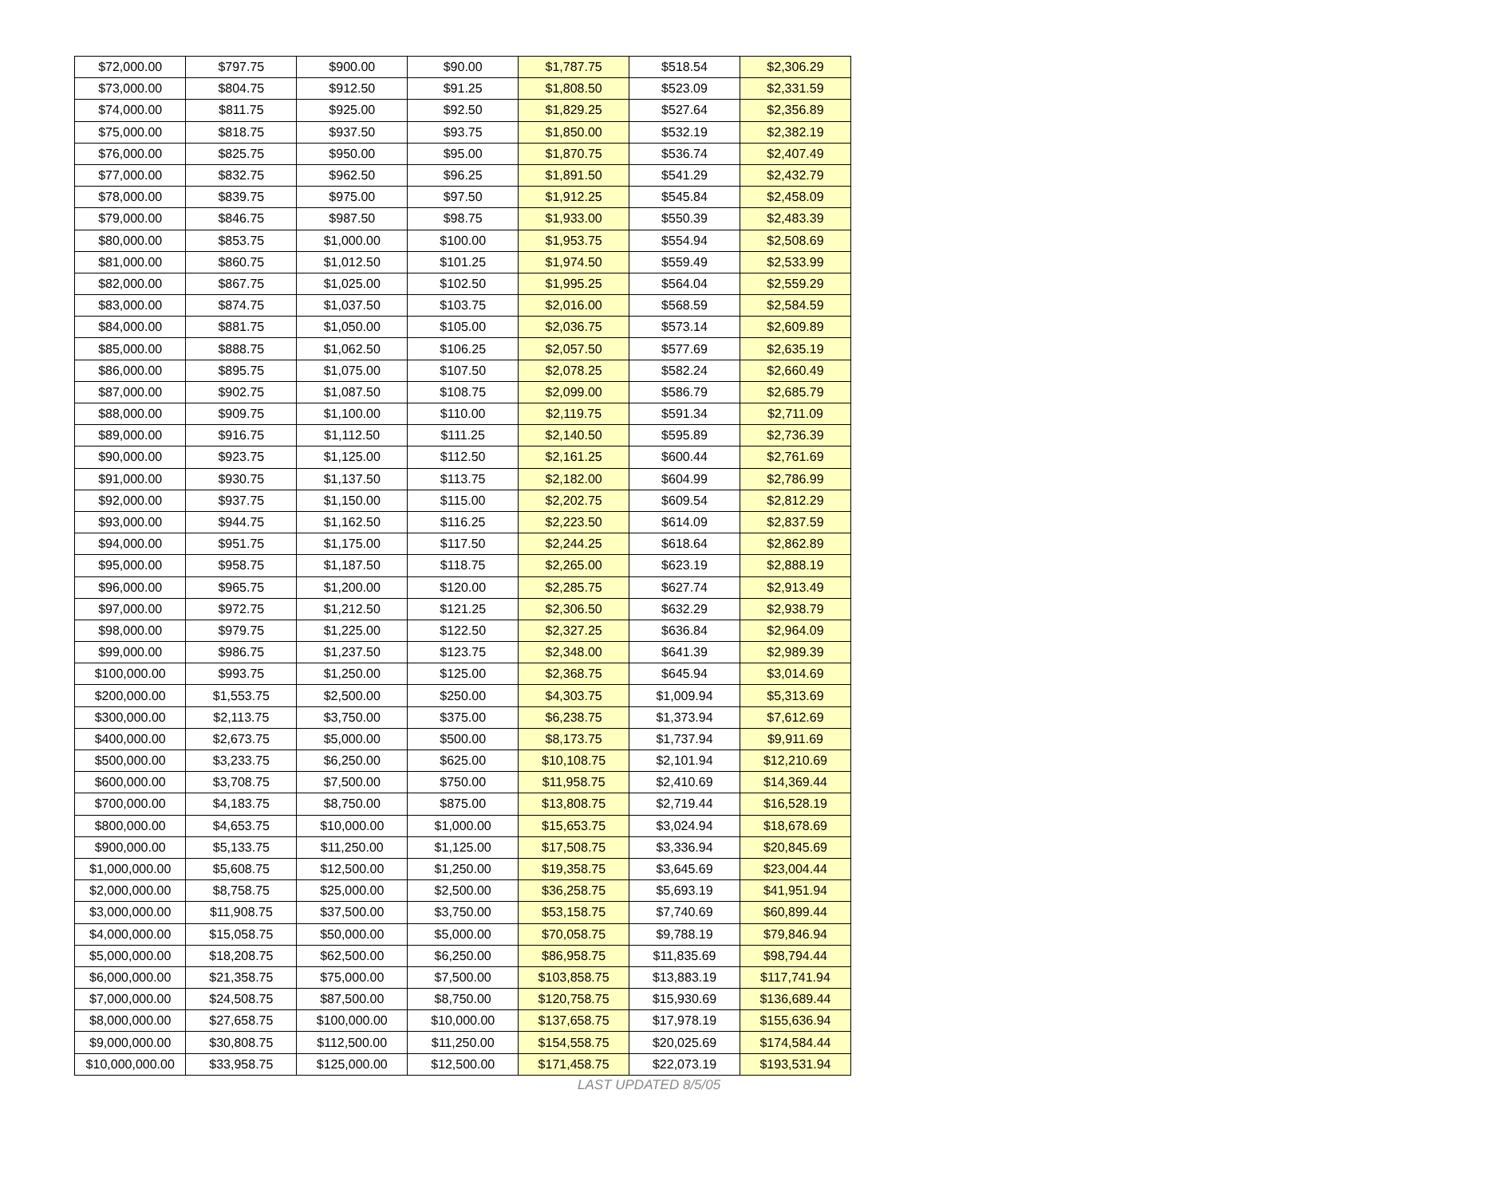| $72,000.00 | $797.75 | $900.00 | $90.00 | $1,787.75 | $518.54 | $2,306.29 |
| $73,000.00 | $804.75 | $912.50 | $91.25 | $1,808.50 | $523.09 | $2,331.59 |
| $74,000.00 | $811.75 | $925.00 | $92.50 | $1,829.25 | $527.64 | $2,356.89 |
| $75,000.00 | $818.75 | $937.50 | $93.75 | $1,850.00 | $532.19 | $2,382.19 |
| $76,000.00 | $825.75 | $950.00 | $95.00 | $1,870.75 | $536.74 | $2,407.49 |
| $77,000.00 | $832.75 | $962.50 | $96.25 | $1,891.50 | $541.29 | $2,432.79 |
| $78,000.00 | $839.75 | $975.00 | $97.50 | $1,912.25 | $545.84 | $2,458.09 |
| $79,000.00 | $846.75 | $987.50 | $98.75 | $1,933.00 | $550.39 | $2,483.39 |
| $80,000.00 | $853.75 | $1,000.00 | $100.00 | $1,953.75 | $554.94 | $2,508.69 |
| $81,000.00 | $860.75 | $1,012.50 | $101.25 | $1,974.50 | $559.49 | $2,533.99 |
| $82,000.00 | $867.75 | $1,025.00 | $102.50 | $1,995.25 | $564.04 | $2,559.29 |
| $83,000.00 | $874.75 | $1,037.50 | $103.75 | $2,016.00 | $568.59 | $2,584.59 |
| $84,000.00 | $881.75 | $1,050.00 | $105.00 | $2,036.75 | $573.14 | $2,609.89 |
| $85,000.00 | $888.75 | $1,062.50 | $106.25 | $2,057.50 | $577.69 | $2,635.19 |
| $86,000.00 | $895.75 | $1,075.00 | $107.50 | $2,078.25 | $582.24 | $2,660.49 |
| $87,000.00 | $902.75 | $1,087.50 | $108.75 | $2,099.00 | $586.79 | $2,685.79 |
| $88,000.00 | $909.75 | $1,100.00 | $110.00 | $2,119.75 | $591.34 | $2,711.09 |
| $89,000.00 | $916.75 | $1,112.50 | $111.25 | $2,140.50 | $595.89 | $2,736.39 |
| $90,000.00 | $923.75 | $1,125.00 | $112.50 | $2,161.25 | $600.44 | $2,761.69 |
| $91,000.00 | $930.75 | $1,137.50 | $113.75 | $2,182.00 | $604.99 | $2,786.99 |
| $92,000.00 | $937.75 | $1,150.00 | $115.00 | $2,202.75 | $609.54 | $2,812.29 |
| $93,000.00 | $944.75 | $1,162.50 | $116.25 | $2,223.50 | $614.09 | $2,837.59 |
| $94,000.00 | $951.75 | $1,175.00 | $117.50 | $2,244.25 | $618.64 | $2,862.89 |
| $95,000.00 | $958.75 | $1,187.50 | $118.75 | $2,265.00 | $623.19 | $2,888.19 |
| $96,000.00 | $965.75 | $1,200.00 | $120.00 | $2,285.75 | $627.74 | $2,913.49 |
| $97,000.00 | $972.75 | $1,212.50 | $121.25 | $2,306.50 | $632.29 | $2,938.79 |
| $98,000.00 | $979.75 | $1,225.00 | $122.50 | $2,327.25 | $636.84 | $2,964.09 |
| $99,000.00 | $986.75 | $1,237.50 | $123.75 | $2,348.00 | $641.39 | $2,989.39 |
| $100,000.00 | $993.75 | $1,250.00 | $125.00 | $2,368.75 | $645.94 | $3,014.69 |
| $200,000.00 | $1,553.75 | $2,500.00 | $250.00 | $4,303.75 | $1,009.94 | $5,313.69 |
| $300,000.00 | $2,113.75 | $3,750.00 | $375.00 | $6,238.75 | $1,373.94 | $7,612.69 |
| $400,000.00 | $2,673.75 | $5,000.00 | $500.00 | $8,173.75 | $1,737.94 | $9,911.69 |
| $500,000.00 | $3,233.75 | $6,250.00 | $625.00 | $10,108.75 | $2,101.94 | $12,210.69 |
| $600,000.00 | $3,708.75 | $7,500.00 | $750.00 | $11,958.75 | $2,410.69 | $14,369.44 |
| $700,000.00 | $4,183.75 | $8,750.00 | $875.00 | $13,808.75 | $2,719.44 | $16,528.19 |
| $800,000.00 | $4,653.75 | $10,000.00 | $1,000.00 | $15,653.75 | $3,024.94 | $18,678.69 |
| $900,000.00 | $5,133.75 | $11,250.00 | $1,125.00 | $17,508.75 | $3,336.94 | $20,845.69 |
| $1,000,000.00 | $5,608.75 | $12,500.00 | $1,250.00 | $19,358.75 | $3,645.69 | $23,004.44 |
| $2,000,000.00 | $8,758.75 | $25,000.00 | $2,500.00 | $36,258.75 | $5,693.19 | $41,951.94 |
| $3,000,000.00 | $11,908.75 | $37,500.00 | $3,750.00 | $53,158.75 | $7,740.69 | $60,899.44 |
| $4,000,000.00 | $15,058.75 | $50,000.00 | $5,000.00 | $70,058.75 | $9,788.19 | $79,846.94 |
| $5,000,000.00 | $18,208.75 | $62,500.00 | $6,250.00 | $86,958.75 | $11,835.69 | $98,794.44 |
| $6,000,000.00 | $21,358.75 | $75,000.00 | $7,500.00 | $103,858.75 | $13,883.19 | $117,741.94 |
| $7,000,000.00 | $24,508.75 | $87,500.00 | $8,750.00 | $120,758.75 | $15,930.69 | $136,689.44 |
| $8,000,000.00 | $27,658.75 | $100,000.00 | $10,000.00 | $137,658.75 | $17,978.19 | $155,636.94 |
| $9,000,000.00 | $30,808.75 | $112,500.00 | $11,250.00 | $154,558.75 | $20,025.69 | $174,584.44 |
| $10,000,000.00 | $33,958.75 | $125,000.00 | $12,500.00 | $171,458.75 | $22,073.19 | $193,531.94 |
LAST UPDATED 8/5/05